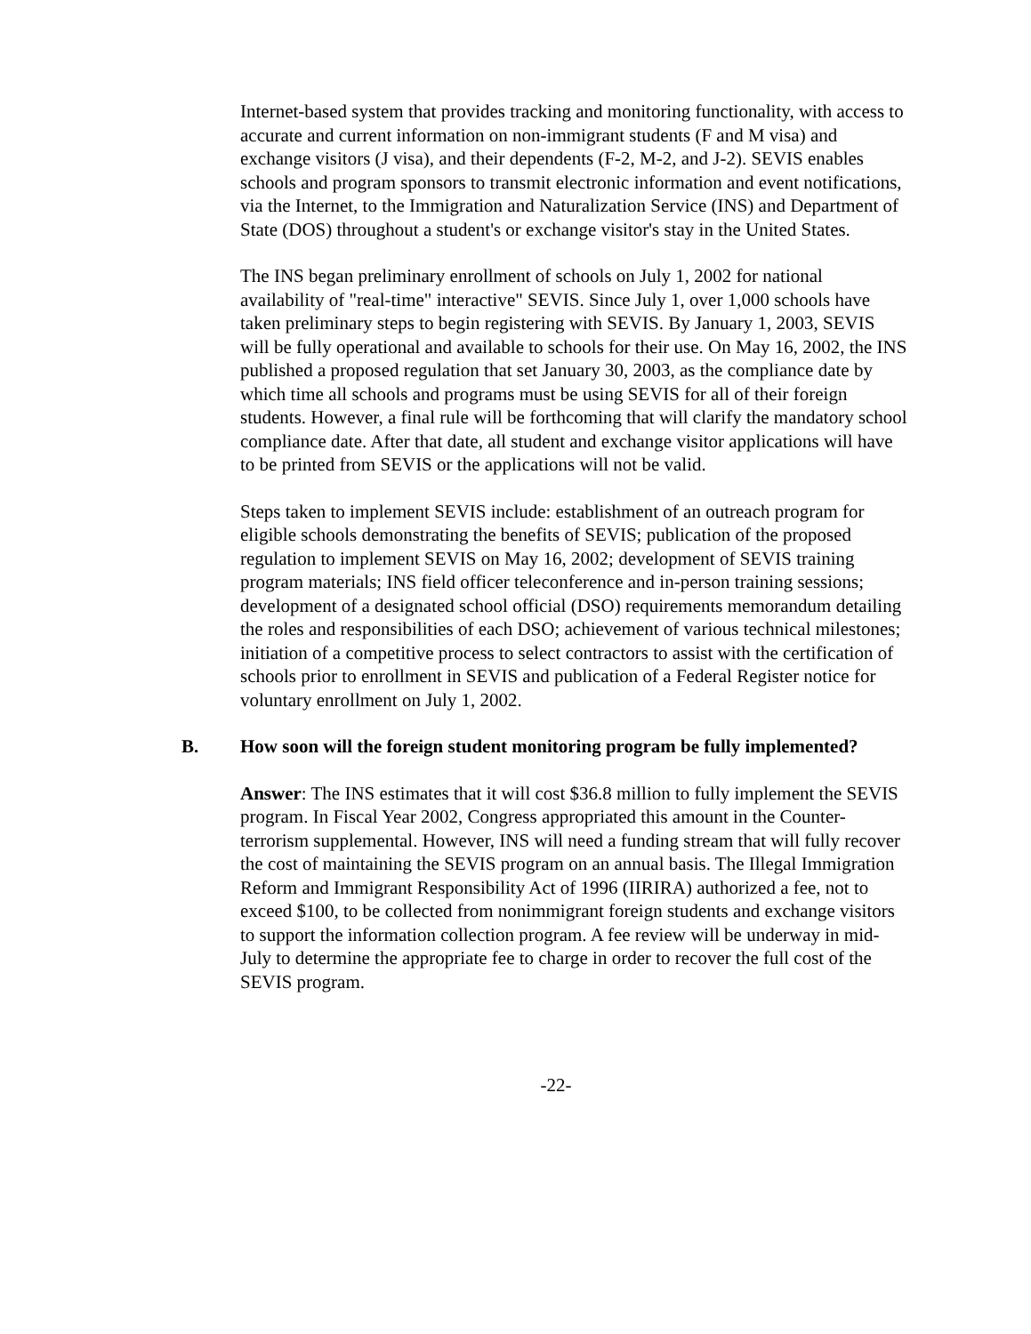Internet-based system that provides tracking and monitoring functionality, with access to accurate and current information on non-immigrant students (F and M visa) and exchange visitors (J visa), and their dependents (F-2, M-2, and J-2). SEVIS enables schools and program sponsors to transmit electronic information and event notifications, via the Internet, to the Immigration and Naturalization Service (INS) and Department of State (DOS) throughout a student's or exchange visitor's stay in the United States.
The INS began preliminary enrollment of schools on July 1, 2002 for national availability of "real-time" interactive" SEVIS. Since July 1, over 1,000 schools have taken preliminary steps to begin registering with SEVIS. By January 1, 2003, SEVIS will be fully operational and available to schools for their use. On May 16, 2002, the INS published a proposed regulation that set January 30, 2003, as the compliance date by which time all schools and programs must be using SEVIS for all of their foreign students. However, a final rule will be forthcoming that will clarify the mandatory school compliance date. After that date, all student and exchange visitor applications will have to be printed from SEVIS or the applications will not be valid.
Steps taken to implement SEVIS include: establishment of an outreach program for eligible schools demonstrating the benefits of SEVIS; publication of the proposed regulation to implement SEVIS on May 16, 2002; development of SEVIS training program materials; INS field officer teleconference and in-person training sessions; development of a designated school official (DSO) requirements memorandum detailing the roles and responsibilities of each DSO; achievement of various technical milestones; initiation of a competitive process to select contractors to assist with the certification of schools prior to enrollment in SEVIS and publication of a Federal Register notice for voluntary enrollment on July 1, 2002.
B. How soon will the foreign student monitoring program be fully implemented?
Answer: The INS estimates that it will cost $36.8 million to fully implement the SEVIS program. In Fiscal Year 2002, Congress appropriated this amount in the Counter-terrorism supplemental. However, INS will need a funding stream that will fully recover the cost of maintaining the SEVIS program on an annual basis. The Illegal Immigration Reform and Immigrant Responsibility Act of 1996 (IIRIRA) authorized a fee, not to exceed $100, to be collected from nonimmigrant foreign students and exchange visitors to support the information collection program. A fee review will be underway in mid-July to determine the appropriate fee to charge in order to recover the full cost of the SEVIS program.
-22-